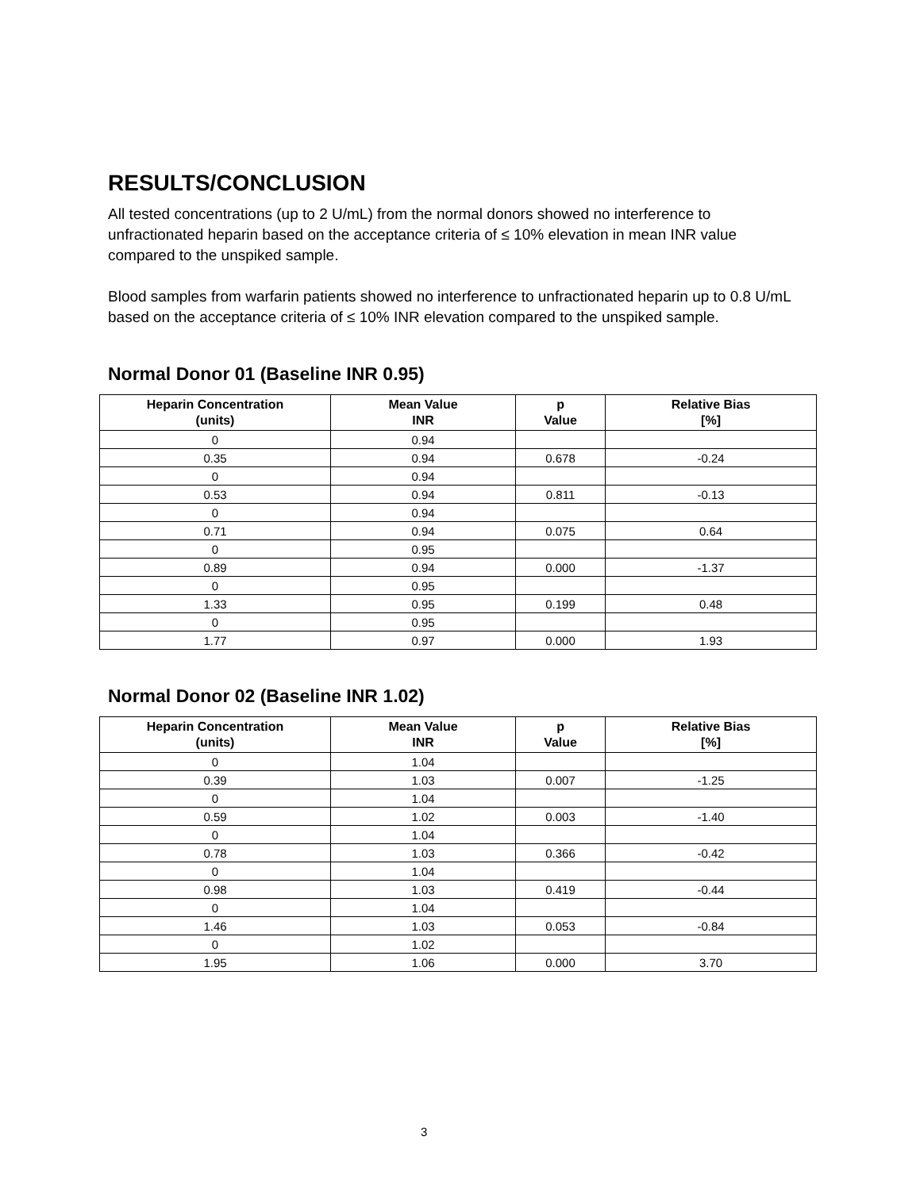RESULTS/CONCLUSION
All tested concentrations (up to 2 U/mL) from the normal donors showed no interference to unfractionated heparin based on the acceptance criteria of ≤ 10% elevation in mean INR value compared to the unspiked sample.
Blood samples from warfarin patients showed no interference to unfractionated heparin up to 0.8 U/mL based on the acceptance criteria of ≤ 10% INR elevation compared to the unspiked sample.
Normal Donor 01 (Baseline INR 0.95)
| Heparin Concentration (units) | Mean Value INR | p Value | Relative Bias [%] |
| --- | --- | --- | --- |
| 0 | 0.94 | | |
| 0.35 | 0.94 | 0.678 | -0.24 |
| 0 | 0.94 | | |
| 0.53 | 0.94 | 0.811 | -0.13 |
| 0 | 0.94 | | |
| 0.71 | 0.94 | 0.075 | 0.64 |
| 0 | 0.95 | | |
| 0.89 | 0.94 | 0.000 | -1.37 |
| 0 | 0.95 | | |
| 1.33 | 0.95 | 0.199 | 0.48 |
| 0 | 0.95 | | |
| 1.77 | 0.97 | 0.000 | 1.93 |
Normal Donor 02 (Baseline INR 1.02)
| Heparin Concentration (units) | Mean Value INR | p Value | Relative Bias [%] |
| --- | --- | --- | --- |
| 0 | 1.04 | | |
| 0.39 | 1.03 | 0.007 | -1.25 |
| 0 | 1.04 | | |
| 0.59 | 1.02 | 0.003 | -1.40 |
| 0 | 1.04 | | |
| 0.78 | 1.03 | 0.366 | -0.42 |
| 0 | 1.04 | | |
| 0.98 | 1.03 | 0.419 | -0.44 |
| 0 | 1.04 | | |
| 1.46 | 1.03 | 0.053 | -0.84 |
| 0 | 1.02 | | |
| 1.95 | 1.06 | 0.000 | 3.70 |
3